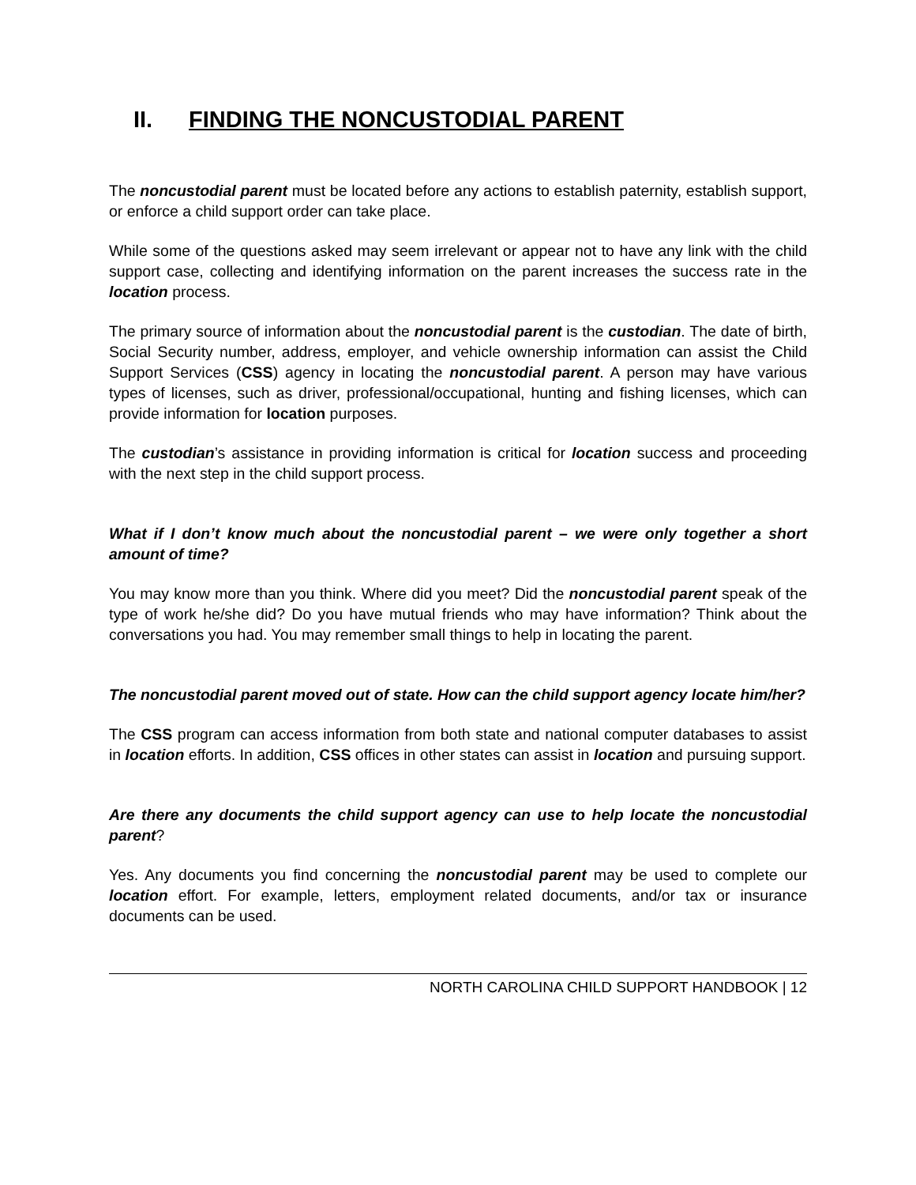II. FINDING THE NONCUSTODIAL PARENT
The noncustodial parent must be located before any actions to establish paternity, establish support, or enforce a child support order can take place.
While some of the questions asked may seem irrelevant or appear not to have any link with the child support case, collecting and identifying information on the parent increases the success rate in the location process.
The primary source of information about the noncustodial parent is the custodian. The date of birth, Social Security number, address, employer, and vehicle ownership information can assist the Child Support Services (CSS) agency in locating the noncustodial parent. A person may have various types of licenses, such as driver, professional/occupational, hunting and fishing licenses, which can provide information for location purposes.
The custodian’s assistance in providing information is critical for location success and proceeding with the next step in the child support process.
What if I don’t know much about the noncustodial parent – we were only together a short amount of time?
You may know more than you think. Where did you meet? Did the noncustodial parent speak of the type of work he/she did? Do you have mutual friends who may have information? Think about the conversations you had. You may remember small things to help in locating the parent.
The noncustodial parent moved out of state. How can the child support agency locate him/her?
The CSS program can access information from both state and national computer databases to assist in location efforts. In addition, CSS offices in other states can assist in location and pursuing support.
Are there any documents the child support agency can use to help locate the noncustodial parent?
Yes. Any documents you find concerning the noncustodial parent may be used to complete our location effort. For example, letters, employment related documents, and/or tax or insurance documents can be used.
NORTH CAROLINA CHILD SUPPORT HANDBOOK | 12